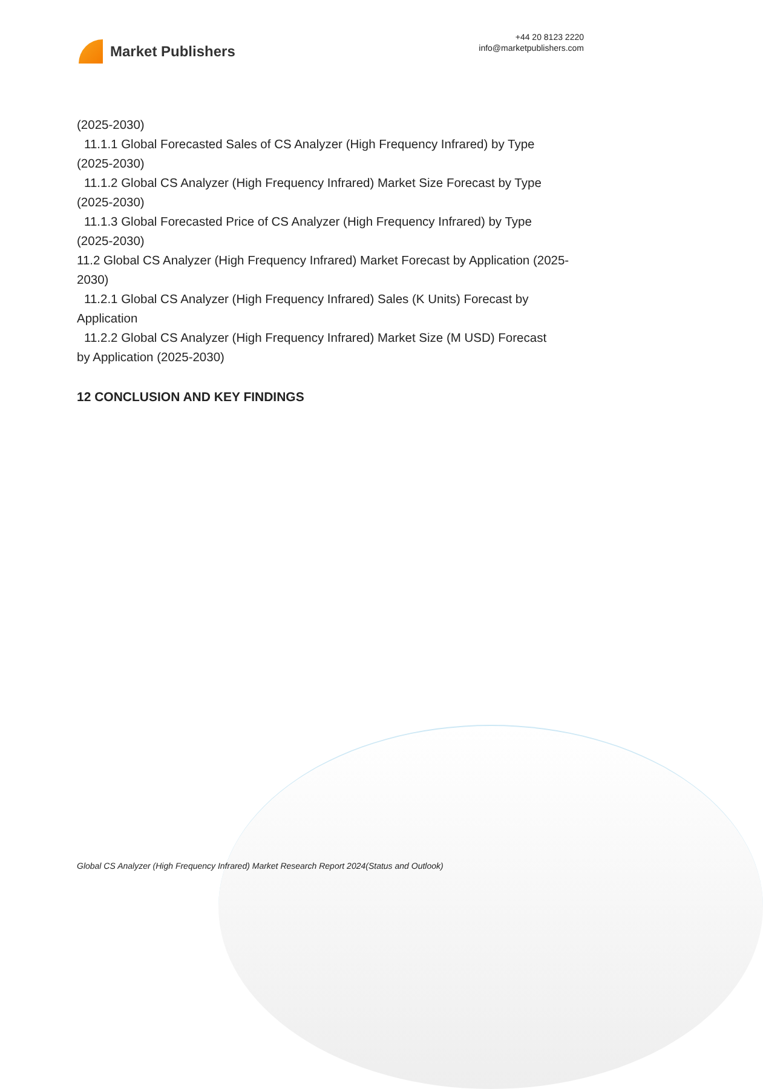Market Publishers
+44 20 8123 2220
info@marketpublishers.com
(2025-2030)
11.1.1 Global Forecasted Sales of CS Analyzer (High Frequency Infrared) by Type
(2025-2030)
11.1.2 Global CS Analyzer (High Frequency Infrared) Market Size Forecast by Type
(2025-2030)
11.1.3 Global Forecasted Price of CS Analyzer (High Frequency Infrared) by Type
(2025-2030)
11.2 Global CS Analyzer (High Frequency Infrared) Market Forecast by Application (2025-2030)
11.2.1 Global CS Analyzer (High Frequency Infrared) Sales (K Units) Forecast by
Application
11.2.2 Global CS Analyzer (High Frequency Infrared) Market Size (M USD) Forecast
by Application (2025-2030)
12 CONCLUSION AND KEY FINDINGS
Global CS Analyzer (High Frequency Infrared) Market Research Report 2024(Status and Outlook)